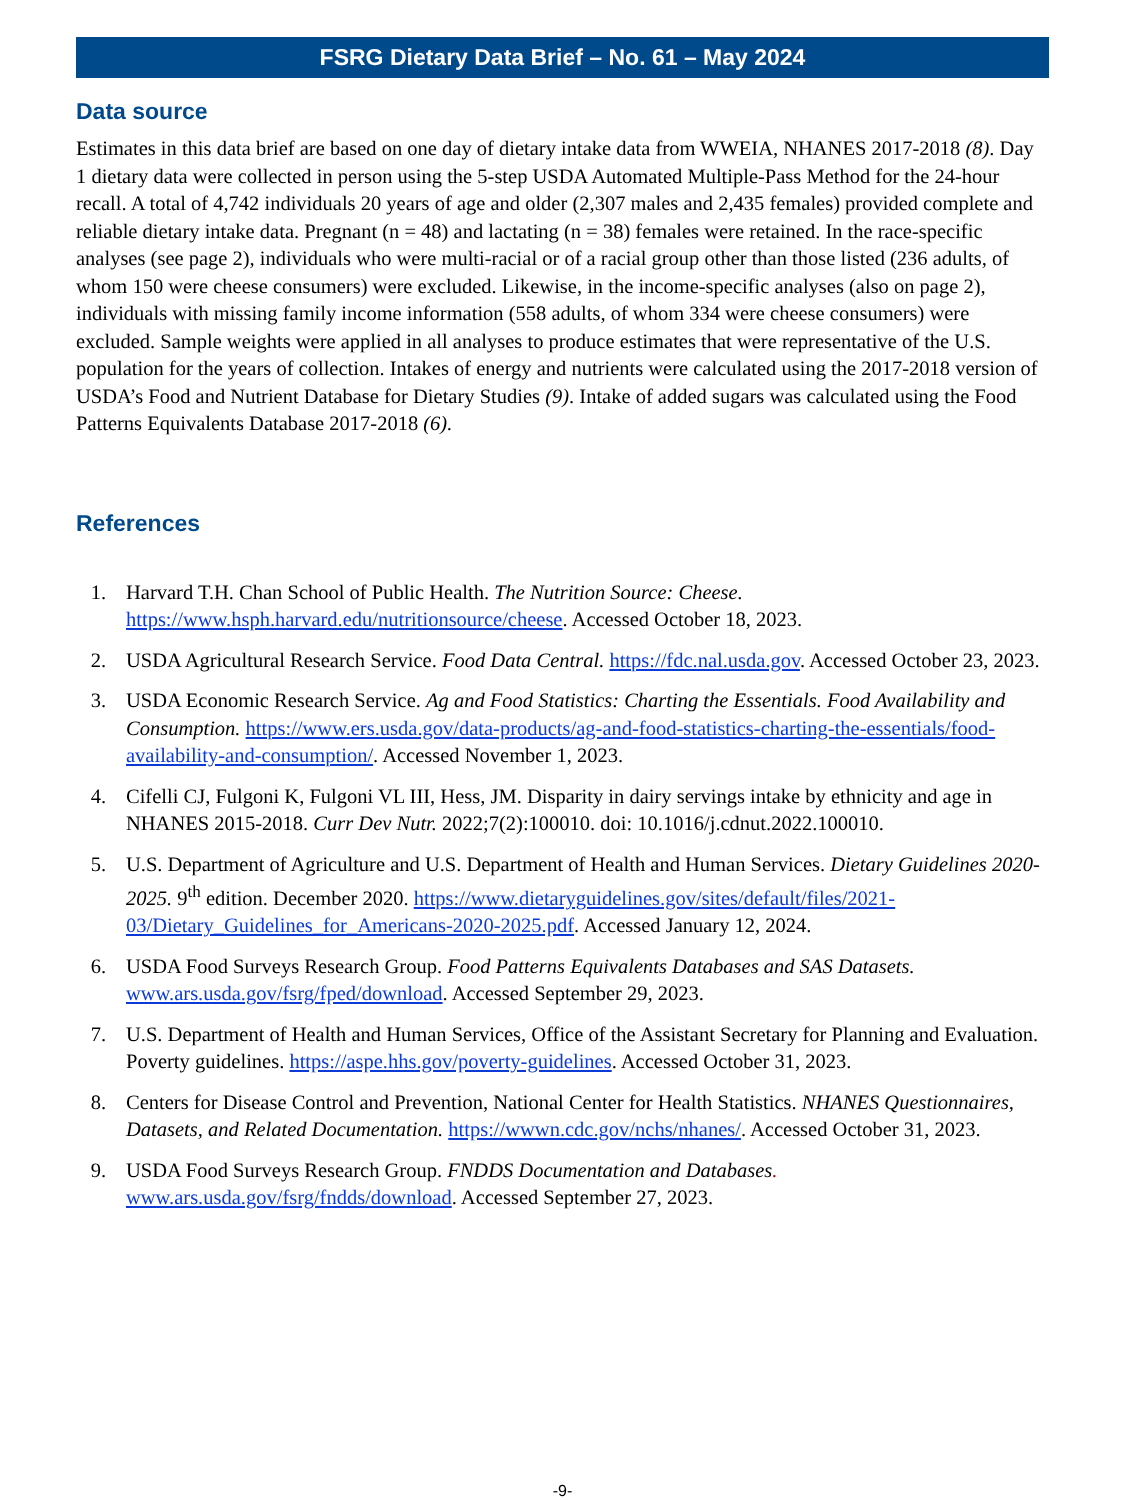FSRG Dietary Data Brief – No. 61 – May 2024
Data source
Estimates in this data brief are based on one day of dietary intake data from WWEIA, NHANES 2017-2018 (8). Day 1 dietary data were collected in person using the 5-step USDA Automated Multiple-Pass Method for the 24-hour recall. A total of 4,742 individuals 20 years of age and older (2,307 males and 2,435 females) provided complete and reliable dietary intake data. Pregnant (n = 48) and lactating (n = 38) females were retained. In the race-specific analyses (see page 2), individuals who were multi-racial or of a racial group other than those listed (236 adults, of whom 150 were cheese consumers) were excluded. Likewise, in the income-specific analyses (also on page 2), individuals with missing family income information (558 adults, of whom 334 were cheese consumers) were excluded. Sample weights were applied in all analyses to produce estimates that were representative of the U.S. population for the years of collection. Intakes of energy and nutrients were calculated using the 2017-2018 version of USDA’s Food and Nutrient Database for Dietary Studies (9). Intake of added sugars was calculated using the Food Patterns Equivalents Database 2017-2018 (6).
References
1. Harvard T.H. Chan School of Public Health. The Nutrition Source: Cheese. https://www.hsph.harvard.edu/nutritionsource/cheese. Accessed October 18, 2023.
2. USDA Agricultural Research Service. Food Data Central. https://fdc.nal.usda.gov. Accessed October 23, 2023.
3. USDA Economic Research Service. Ag and Food Statistics: Charting the Essentials. Food Availability and Consumption. https://www.ers.usda.gov/data-products/ag-and-food-statistics-charting-the-essentials/food-availability-and-consumption/. Accessed November 1, 2023.
4. Cifelli CJ, Fulgoni K, Fulgoni VL III, Hess, JM. Disparity in dairy servings intake by ethnicity and age in NHANES 2015-2018. Curr Dev Nutr. 2022;7(2):100010. doi: 10.1016/j.cdnut.2022.100010.
5. U.S. Department of Agriculture and U.S. Department of Health and Human Services. Dietary Guidelines 2020-2025. 9<sup>th</sup> edition. December 2020. https://www.dietaryguidelines.gov/sites/default/files/2021-03/Dietary_Guidelines_for_Americans-2020-2025.pdf. Accessed January 12, 2024.
6. USDA Food Surveys Research Group. Food Patterns Equivalents Databases and SAS Datasets. www.ars.usda.gov/fsrg/fped/download. Accessed September 29, 2023.
7. U.S. Department of Health and Human Services, Office of the Assistant Secretary for Planning and Evaluation. Poverty guidelines. https://aspe.hhs.gov/poverty-guidelines. Accessed October 31, 2023.
8. Centers for Disease Control and Prevention, National Center for Health Statistics. NHANES Questionnaires, Datasets, and Related Documentation. https://wwwn.cdc.gov/nchs/nhanes/. Accessed October 31, 2023.
9. USDA Food Surveys Research Group. FNDDS Documentation and Databases. www.ars.usda.gov/fsrg/fndds/download. Accessed September 27, 2023.
-9-